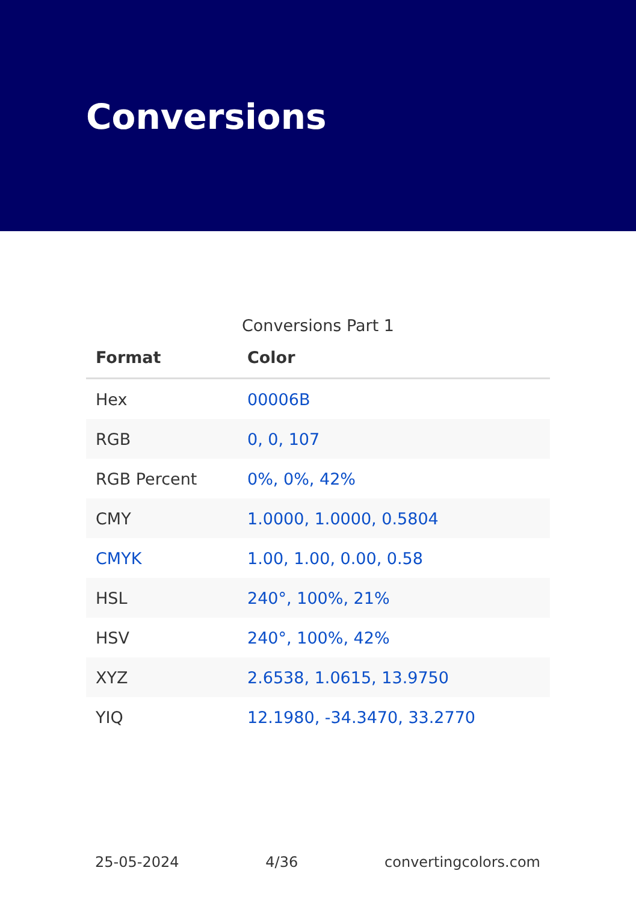Conversions
Conversions Part 1
| Format | Color |
| --- | --- |
| Hex | 00006B |
| RGB | 0, 0, 107 |
| RGB Percent | 0%, 0%, 42% |
| CMY | 1.0000, 1.0000, 0.5804 |
| CMYK | 1.00, 1.00, 0.00, 0.58 |
| HSL | 240°, 100%, 21% |
| HSV | 240°, 100%, 42% |
| XYZ | 2.6538, 1.0615, 13.9750 |
| YIQ | 12.1980, -34.3470, 33.2770 |
25-05-2024 4/36 convertingcolors.com